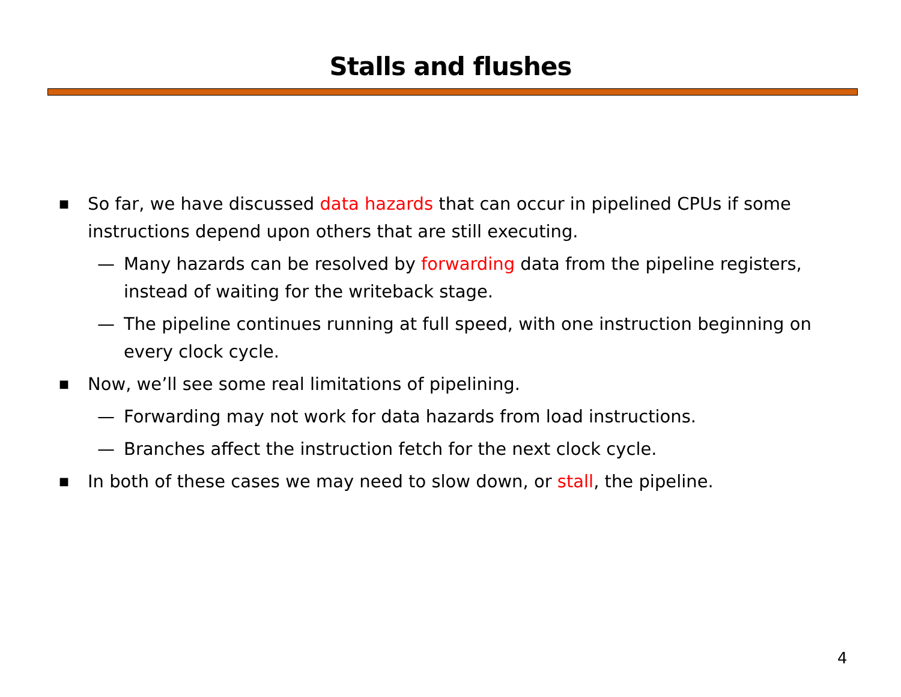Stalls and flushes
■ So far, we have discussed data hazards that can occur in pipelined CPUs if some instructions depend upon others that are still executing.
— Many hazards can be resolved by forwarding data from the pipeline registers, instead of waiting for the writeback stage.
— The pipeline continues running at full speed, with one instruction beginning on every clock cycle.
■ Now, we’ll see some real limitations of pipelining.
— Forwarding may not work for data hazards from load instructions.
— Branches affect the instruction fetch for the next clock cycle.
■ In both of these cases we may need to slow down, or stall, the pipeline.
4